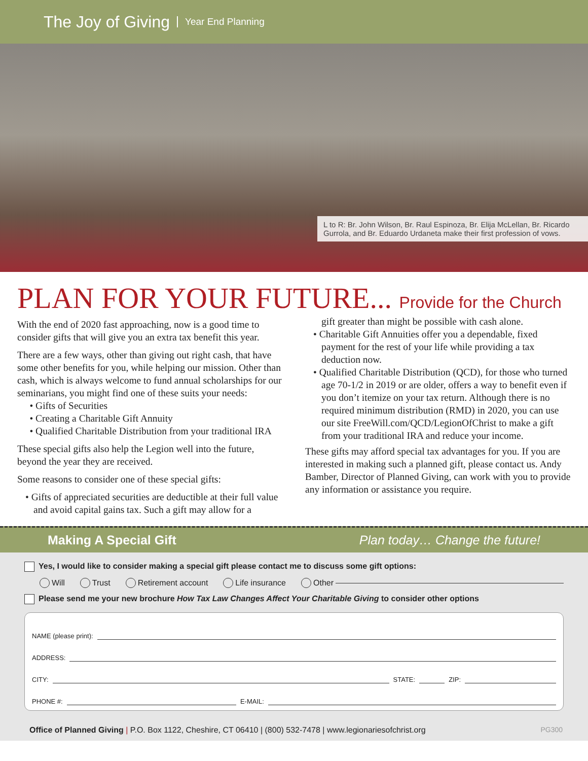The Joy of Giving Year End Planning
L to R: Br. John Wilson, Br. Raul Espinoza, Br. Elija McLellan, Br. Ricardo Gurrola, and Br. Eduardo Urdaneta make their first profession of vows.
PLAN FOR YOUR FUTURE... Provide for the Church
With the end of 2020 fast approaching, now is a good time to consider gifts that will give you an extra tax benefit this year.
There are a few ways, other than giving out right cash, that have some other benefits for you, while helping our mission. Other than cash, which is always welcome to fund annual scholarships for our seminarians, you might find one of these suits your needs:
• Gifts of Securities
• Creating a Charitable Gift Annuity
• Qualified Charitable Distribution from your traditional IRA
These special gifts also help the Legion well into the future, beyond the year they are received.
Some reasons to consider one of these special gifts:
• Gifts of appreciated securities are deductible at their full value and avoid capital gains tax. Such a gift may allow for a
gift greater than might be possible with cash alone.
• Charitable Gift Annuities offer you a dependable, fixed payment for the rest of your life while providing a tax deduction now.
• Qualified Charitable Distribution (QCD), for those who turned age 70-1/2 in 2019 or are older, offers a way to benefit even if you don’t itemize on your tax return. Although there is no required minimum distribution (RMD) in 2020, you can use our site FreeWill.com/QCD/LegionOfChrist to make a gift from your traditional IRA and reduce your income.
These gifts may afford special tax advantages for you. If you are interested in making such a planned gift, please contact us. Andy Bamber, Director of Planned Giving, can work with you to provide any information or assistance you require.
Making A Special Gift Plan today… Change the future!
Yes, I would like to consider making a special gift please contact me to discuss some gift options:
Will Trust Retirement account Life insurance Other
Please send me your new brochure How Tax Law Changes Affect Your Charitable Giving to consider other options
NAME (please print):
ADDRESS:
CITY: STATE: ZIP:
PHONE #: E-MAIL:
Office of Planned Giving | P.O. Box 1122, Cheshire, CT 06410 | (800) 532-7478 | www.legionariesofchrist.org PG300